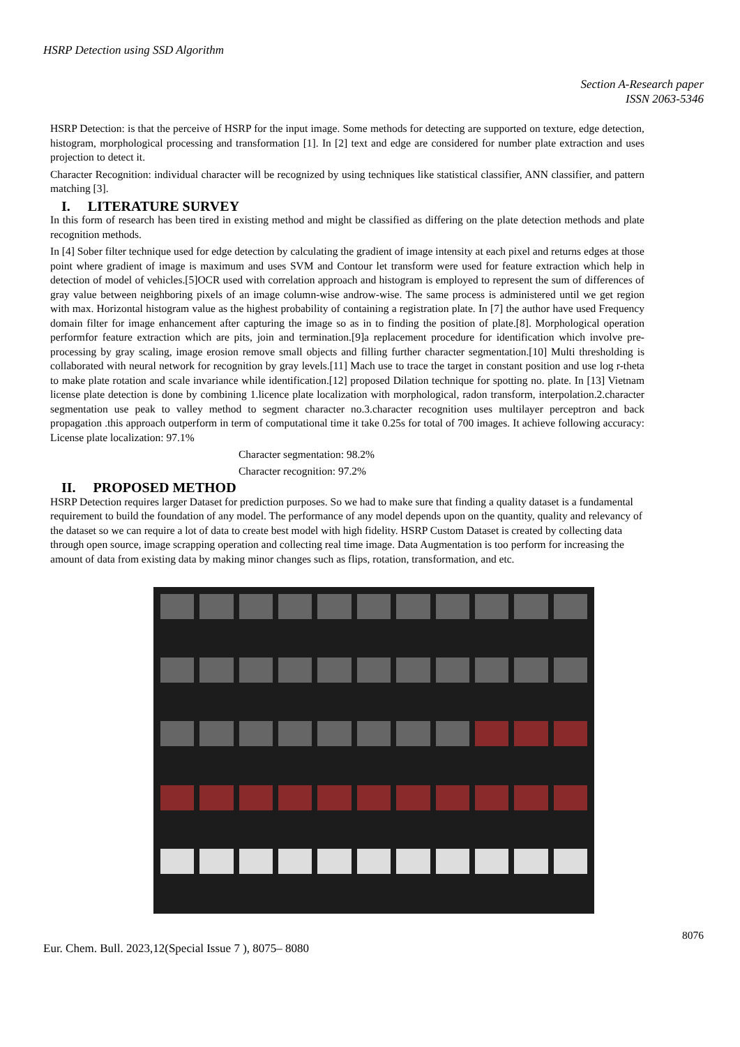HSRP Detection using SSD Algorithm
Section A-Research paper
ISSN 2063-5346
HSRP Detection: is that the perceive of HSRP for the input image. Some methods for detecting are supported on texture, edge detection, histogram, morphological processing and transformation [1]. In [2] text and edge are considered for number plate extraction and uses projection to detect it.
Character Recognition: individual character will be recognized by using techniques like statistical classifier, ANN classifier, and pattern matching [3].
I. LITERATURE SURVEY
In this form of research has been tired in existing method and might be classified as differing on the plate detection methods and plate recognition methods.
In [4] Sober filter technique used for edge detection by calculating the gradient of image intensity at each pixel and returns edges at those point where gradient of image is maximum and uses SVM and Contour let transform were used for feature extraction which help in detection of model of vehicles.[5]OCR used with correlation approach and histogram is employed to represent the sum of differences of gray value between neighboring pixels of an image column-wise androw-wise. The same process is administered until we get region with max. Horizontal histogram value as the highest probability of containing a registration plate. In [7] the author have used Frequency domain filter for image enhancement after capturing the image so as in to finding the position of plate.[8]. Morphological operation performfor feature extraction which are pits, join and termination.[9]a replacement procedure for identification which involve pre-processing by gray scaling, image erosion remove small objects and filling further character segmentation.[10] Multi thresholding is collaborated with neural network for recognition by gray levels.[11] Mach use to trace the target in constant position and use log r-theta to make plate rotation and scale invariance while identification.[12] proposed Dilation technique for spotting no. plate. In [13] Vietnam license plate detection is done by combining 1.licence plate localization with morphological, radon transform, interpolation.2.character segmentation use peak to valley method to segment character no.3.character recognition uses multilayer perceptron and back propagation .this approach outperform in term of computational time it take 0.25s for total of 700 images. It achieve following accuracy: License plate localization: 97.1%
Character segmentation: 98.2%
Character recognition: 97.2%
II. PROPOSED METHOD
HSRP Detection requires larger Dataset for prediction purposes. So we had to make sure that finding a quality dataset is a fundamental requirement to build the foundation of any model. The performance of any model depends upon on the quantity, quality and relevancy of the dataset so we can require a lot of data to create best model with high fidelity. HSRP Custom Dataset is created by collecting data through open source, image scrapping operation and collecting real time image. Data Augmentation is too perform for increasing the amount of data from existing data by making minor changes such as flips, rotation, transformation, and etc.
8076
Eur. Chem. Bull. 2023,12(Special Issue 7 ), 8075– 8080